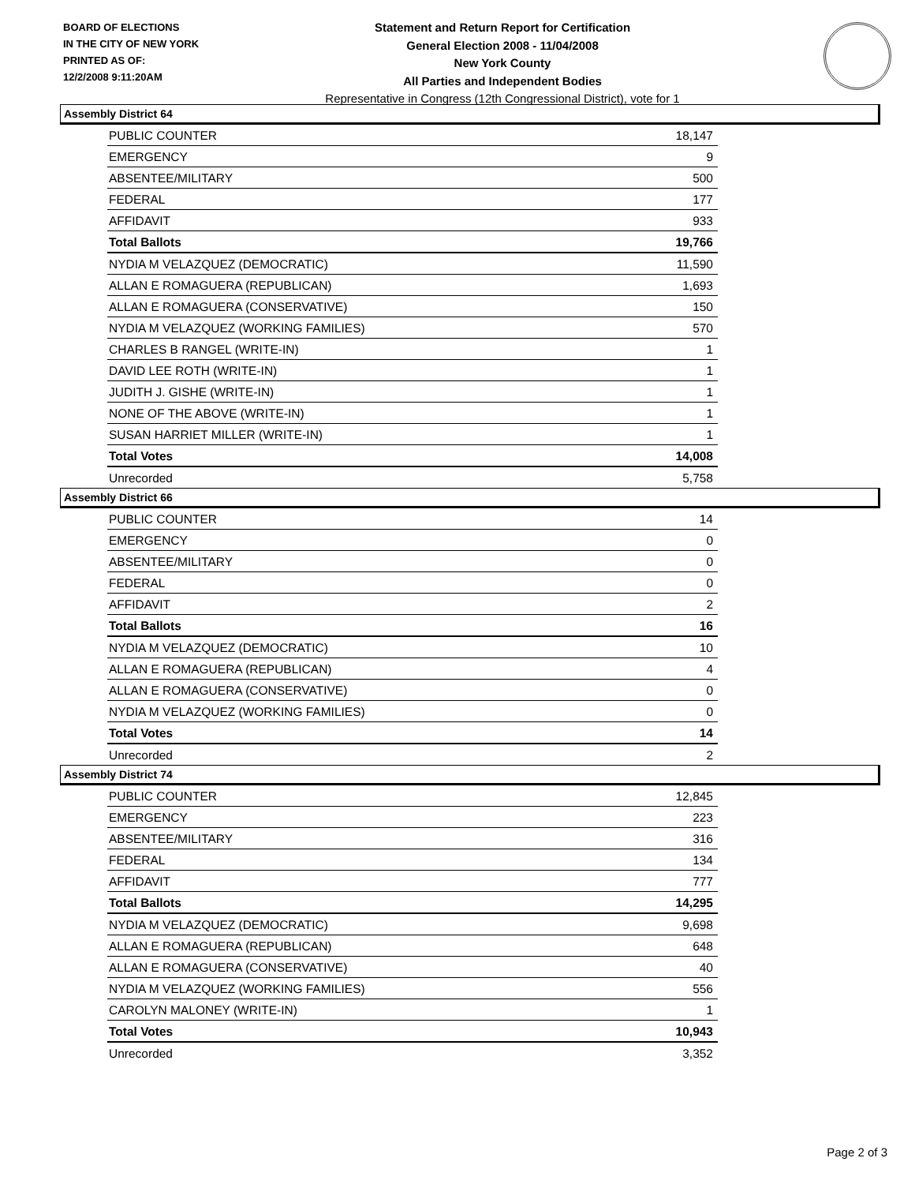BOARD OF ELECTIONS
IN THE CITY OF NEW YORK
PRINTED AS OF:
12/2/2008 9:11:20AM
Statement and Return Report for Certification
General Election 2008 - 11/04/2008
New York County
All Parties and Independent Bodies
Representative in Congress (12th Congressional District), vote for 1
Assembly District 64
| PUBLIC COUNTER | 18,147 |
| EMERGENCY | 9 |
| ABSENTEE/MILITARY | 500 |
| FEDERAL | 177 |
| AFFIDAVIT | 933 |
| Total Ballots | 19,766 |
| NYDIA M VELAZQUEZ (DEMOCRATIC) | 11,590 |
| ALLAN E ROMAGUERA (REPUBLICAN) | 1,693 |
| ALLAN E ROMAGUERA (CONSERVATIVE) | 150 |
| NYDIA M VELAZQUEZ (WORKING FAMILIES) | 570 |
| CHARLES B RANGEL (WRITE-IN) | 1 |
| DAVID LEE ROTH (WRITE-IN) | 1 |
| JUDITH J. GISHE (WRITE-IN) | 1 |
| NONE OF THE ABOVE (WRITE-IN) | 1 |
| SUSAN HARRIET MILLER (WRITE-IN) | 1 |
| Total Votes | 14,008 |
| Unrecorded | 5,758 |
Assembly District 66
| PUBLIC COUNTER | 14 |
| EMERGENCY | 0 |
| ABSENTEE/MILITARY | 0 |
| FEDERAL | 0 |
| AFFIDAVIT | 2 |
| Total Ballots | 16 |
| NYDIA M VELAZQUEZ (DEMOCRATIC) | 10 |
| ALLAN E ROMAGUERA (REPUBLICAN) | 4 |
| ALLAN E ROMAGUERA (CONSERVATIVE) | 0 |
| NYDIA M VELAZQUEZ (WORKING FAMILIES) | 0 |
| Total Votes | 14 |
| Unrecorded | 2 |
Assembly District 74
| PUBLIC COUNTER | 12,845 |
| EMERGENCY | 223 |
| ABSENTEE/MILITARY | 316 |
| FEDERAL | 134 |
| AFFIDAVIT | 777 |
| Total Ballots | 14,295 |
| NYDIA M VELAZQUEZ (DEMOCRATIC) | 9,698 |
| ALLAN E ROMAGUERA (REPUBLICAN) | 648 |
| ALLAN E ROMAGUERA (CONSERVATIVE) | 40 |
| NYDIA M VELAZQUEZ (WORKING FAMILIES) | 556 |
| CAROLYN MALONEY (WRITE-IN) | 1 |
| Total Votes | 10,943 |
| Unrecorded | 3,352 |
Page 2 of 3